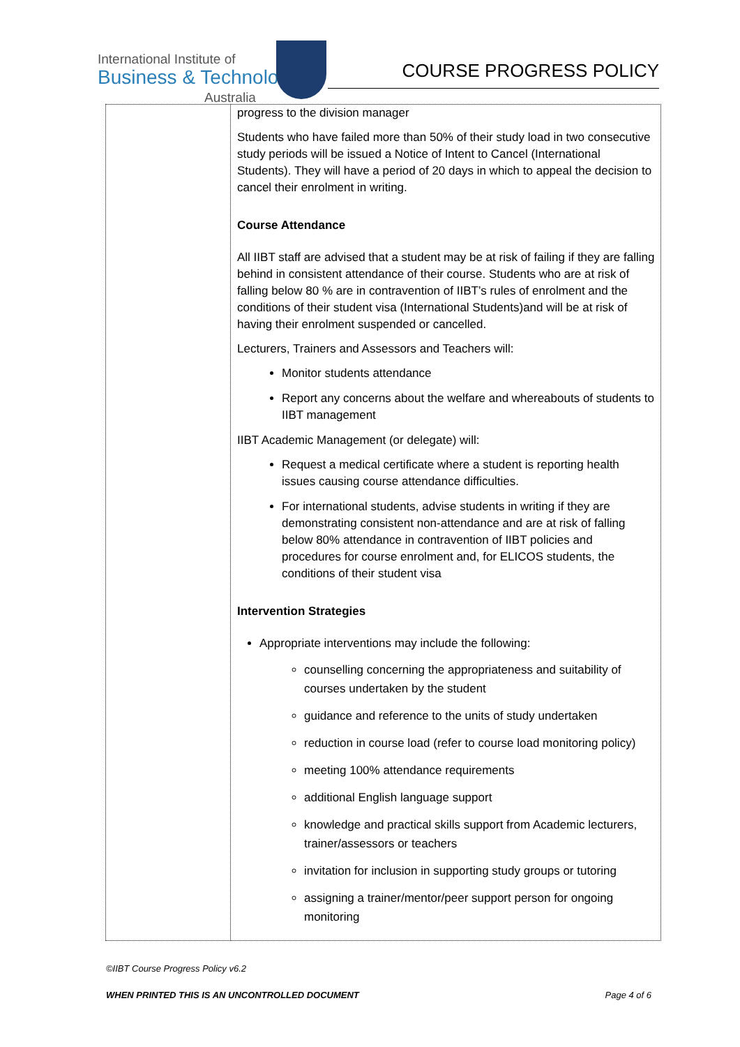International Institute of
Business & Technology
Australia
COURSE PROGRESS POLICY
| | progress to the division manager Students who have failed more than 50% of their study load in two consecutive study periods will be issued a Notice of Intent to Cancel (International Students). They will have a period of 20 days in which to appeal the decision to cancel their enrolment in writing. Course Attendance All IIBT staff are advised that a student may be at risk of failing if they are falling behind in consistent attendance of their course. Students who are at risk of falling below 80 % are in contravention of IIBT’s rules of enrolment and the conditions of their student visa (International Students)and will be at risk of having their enrolment suspended or cancelled. Lecturers, Trainers and Assessors and Teachers will: Monitor students attendance Report any concerns about the welfare and whereabouts of students to IIBT management IIBT Academic Management (or delegate) will: Request a medical certificate where a student is reporting health issues causing course attendance difficulties. For international students, advise students in writing if they are demonstrating consistent non-attendance and are at risk of falling below 80% attendance in contravention of IIBT policies and procedures for course enrolment and, for ELICOS students, the conditions of their student visa Intervention Strategies Appropriate interventions may include the following: counselling concerning the appropriateness and suitability of courses undertaken by the student guidance and reference to the units of study undertaken reduction in course load (refer to course load monitoring policy) meeting 100% attendance requirements additional English language support knowledge and practical skills support from Academic lecturers, trainer/assessors or teachers invitation for inclusion in supporting study groups or tutoring assigning a trainer/mentor/peer support person for ongoing monitoring |
©IIBT Course Progress Policy v6.2
WHEN PRINTED THIS IS AN UNCONTROLLED DOCUMENT Page 4 of 6